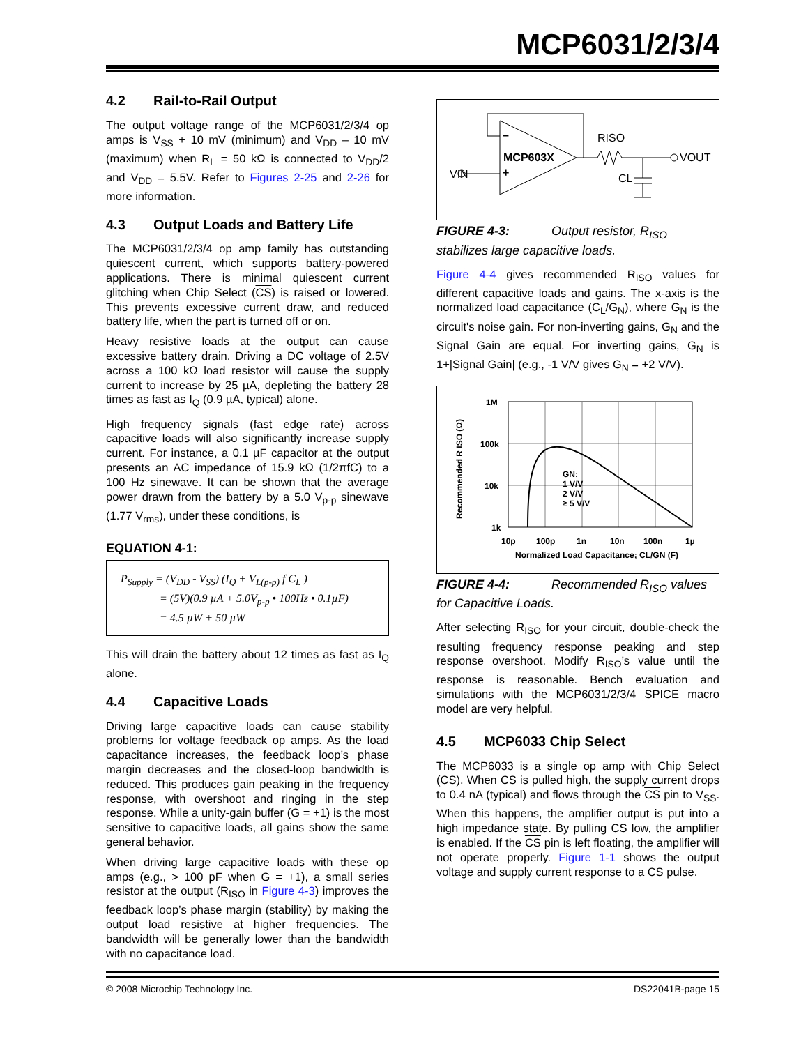MCP6031/2/3/4
4.2 Rail-to-Rail Output
The output voltage range of the MCP6031/2/3/4 op amps is V<sub>SS</sub> + 10 mV (minimum) and V<sub>DD</sub> – 10 mV (maximum) when R<sub>L</sub> = 50 kΩ is connected to V<sub>DD</sub>/2 and V<sub>DD</sub> = 5.5V. Refer to Figures 2-25 and 2-26 for more information.
4.3 Output Loads and Battery Life
The MCP6031/2/3/4 op amp family has outstanding quiescent current, which supports battery-powered applications. There is minimal quiescent current glitching when Chip Select (CS) is raised or lowered. This prevents excessive current draw, and reduced battery life, when the part is turned off or on.
Heavy resistive loads at the output can cause excessive battery drain. Driving a DC voltage of 2.5V across a 100 kΩ load resistor will cause the supply current to increase by 25 µA, depleting the battery 28 times as fast as I<sub>Q</sub> (0.9 µA, typical) alone.
High frequency signals (fast edge rate) across capacitive loads will also significantly increase supply current. For instance, a 0.1 µF capacitor at the output presents an AC impedance of 15.9 kΩ (1/2πfC) to a 100 Hz sinewave. It can be shown that the average power drawn from the battery by a 5.0 V<sub>p-p</sub> sinewave (1.77 V<sub>rms</sub>), under these conditions, is
EQUATION 4-1:
P<sub>Supply</sub> = (V<sub>DD</sub> - V<sub>SS</sub>) (I<sub>Q</sub> + V<sub>L(p-p)</sub> f C<sub>L</sub> )
= (5V)(0.9 µA + 5.0V<sub>p-p</sub> • 100Hz • 0.1µF)
= 4.5 µW + 50 µW
This will drain the battery about 12 times as fast as I<sub>Q</sub> alone.
4.4 Capacitive Loads
Driving large capacitive loads can cause stability problems for voltage feedback op amps. As the load capacitance increases, the feedback loop’s phase margin decreases and the closed-loop bandwidth is reduced. This produces gain peaking in the frequency response, with overshoot and ringing in the step response. While a unity-gain buffer (G = +1) is the most sensitive to capacitive loads, all gains show the same general behavior.
When driving large capacitive loads with these op amps (e.g., > 100 pF when G = +1), a small series resistor at the output (R<sub>ISO</sub> in Figure 4-3) improves the feedback loop’s phase margin (stability) by making the output load resistive at higher frequencies. The bandwidth will be generally lower than the bandwidth with no capacitance load.
–
+
MCP603X
RISO
VOUT
VIN
CL
FIGURE 4-3: Output resistor, R<sub>ISO</sub> stabilizes large capacitive loads.
Figure 4-4 gives recommended R<sub>ISO</sub> values for different capacitive loads and gains. The x-axis is the normalized load capacitance (C<sub>L</sub>/G<sub>N</sub>), where G<sub>N</sub> is the circuit's noise gain. For non-inverting gains, G<sub>N</sub> and the Signal Gain are equal. For inverting gains, G<sub>N</sub> is 1+|Signal Gain| (e.g., -1 V/V gives G<sub>N</sub> = +2 V/V).
1M
100k
10k
1k
10p
100p
1n
10n
100n
1µ
Normalized Load Capacitance; CL/GN (F)
GN:
1 V/V
2 V/V
≥ 5 V/V
Recommended R ISO (Ω)
FIGURE 4-4: Recommended R<sub>ISO</sub> values for Capacitive Loads.
After selecting R<sub>ISO</sub> for your circuit, double-check the resulting frequency response peaking and step response overshoot. Modify R<sub>ISO</sub>’s value until the response is reasonable. Bench evaluation and simulations with the MCP6031/2/3/4 SPICE macro model are very helpful.
4.5 MCP6033 Chip Select
The MCP6033 is a single op amp with Chip Select (CS). When CS is pulled high, the supply current drops to 0.4 nA (typical) and flows through the CS pin to V<sub>SS</sub>. When this happens, the amplifier output is put into a high impedance state. By pulling CS low, the amplifier is enabled. If the CS pin is left floating, the amplifier will not operate properly. Figure 1-1 shows the output voltage and supply current response to a CS pulse.
© 2008 Microchip Technology Inc. DS22041B-page 15